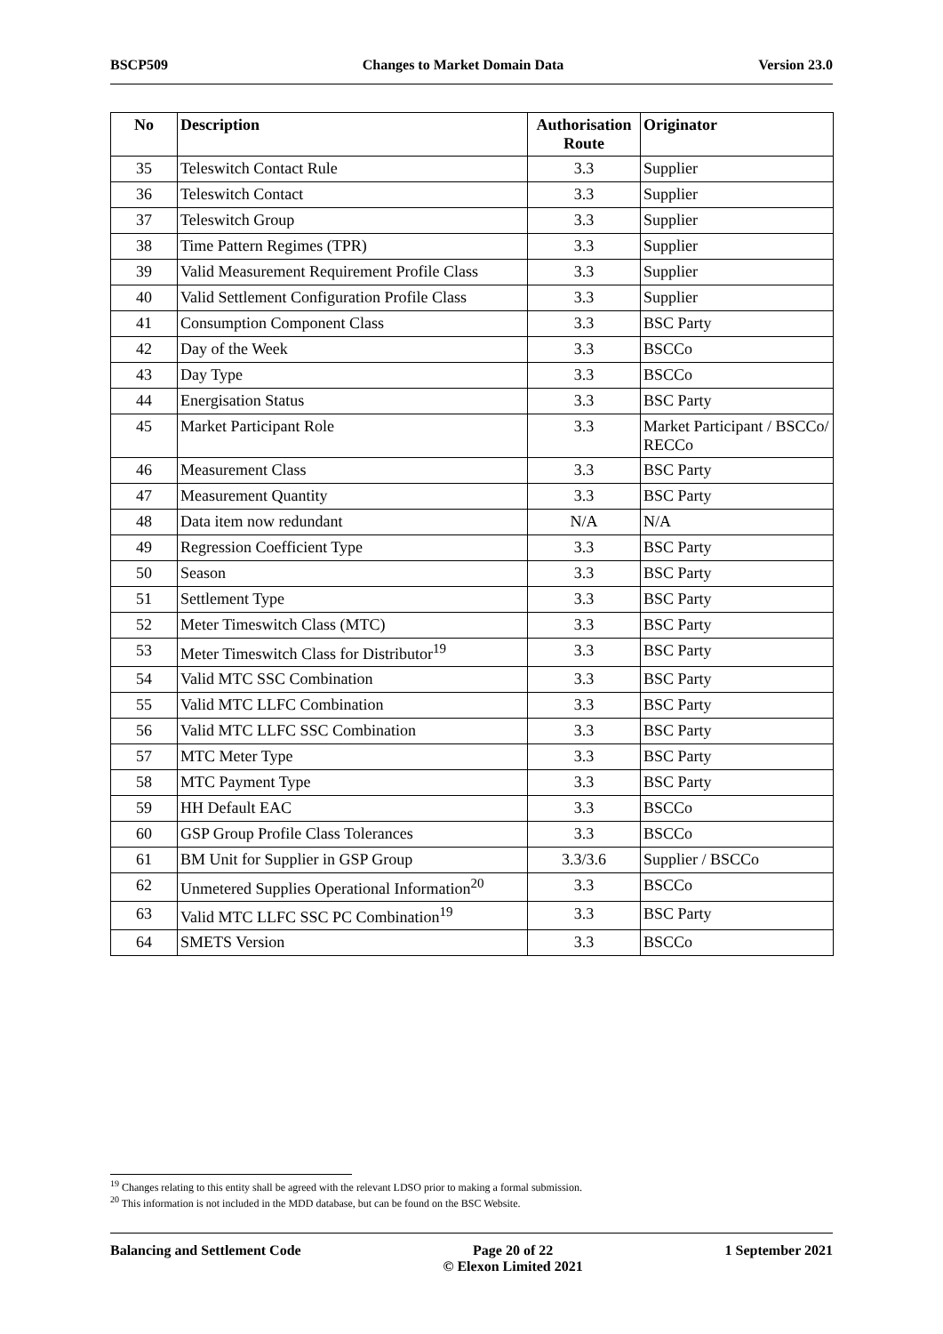BSCP509 Changes to Market Domain Data Version 23.0
| No | Description | Authorisation Route | Originator |
| --- | --- | --- | --- |
| 35 | Teleswitch Contact Rule | 3.3 | Supplier |
| 36 | Teleswitch Contact | 3.3 | Supplier |
| 37 | Teleswitch Group | 3.3 | Supplier |
| 38 | Time Pattern Regimes (TPR) | 3.3 | Supplier |
| 39 | Valid Measurement Requirement Profile Class | 3.3 | Supplier |
| 40 | Valid Settlement Configuration Profile Class | 3.3 | Supplier |
| 41 | Consumption Component Class | 3.3 | BSC Party |
| 42 | Day of the Week | 3.3 | BSCCo |
| 43 | Day Type | 3.3 | BSCCo |
| 44 | Energisation Status | 3.3 | BSC Party |
| 45 | Market Participant Role | 3.3 | Market Participant / BSCCo/ RECCo |
| 46 | Measurement Class | 3.3 | BSC Party |
| 47 | Measurement Quantity | 3.3 | BSC Party |
| 48 | Data item now redundant | N/A | N/A |
| 49 | Regression Coefficient Type | 3.3 | BSC Party |
| 50 | Season | 3.3 | BSC Party |
| 51 | Settlement Type | 3.3 | BSC Party |
| 52 | Meter Timeswitch Class (MTC) | 3.3 | BSC Party |
| 53 | Meter Timeswitch Class for Distributor<sup>19</sup> | 3.3 | BSC Party |
| 54 | Valid MTC SSC Combination | 3.3 | BSC Party |
| 55 | Valid MTC LLFC Combination | 3.3 | BSC Party |
| 56 | Valid MTC LLFC SSC Combination | 3.3 | BSC Party |
| 57 | MTC Meter Type | 3.3 | BSC Party |
| 58 | MTC Payment Type | 3.3 | BSC Party |
| 59 | HH Default EAC | 3.3 | BSCCo |
| 60 | GSP Group Profile Class Tolerances | 3.3 | BSCCo |
| 61 | BM Unit for Supplier in GSP Group | 3.3/3.6 | Supplier / BSCCo |
| 62 | Unmetered Supplies Operational Information<sup>20</sup> | 3.3 | BSCCo |
| 63 | Valid MTC LLFC SSC PC Combination<sup>19</sup> | 3.3 | BSC Party |
| 64 | SMETS Version | 3.3 | BSCCo |
<sup>19</sup> Changes relating to this entity shall be agreed with the relevant LDSO prior to making a formal submission.
<sup>20</sup> This information is not included in the MDD database, but can be found on the BSC Website.
Balancing and Settlement Code Page 20 of 22
© Elexon Limited 2021 1 September 2021